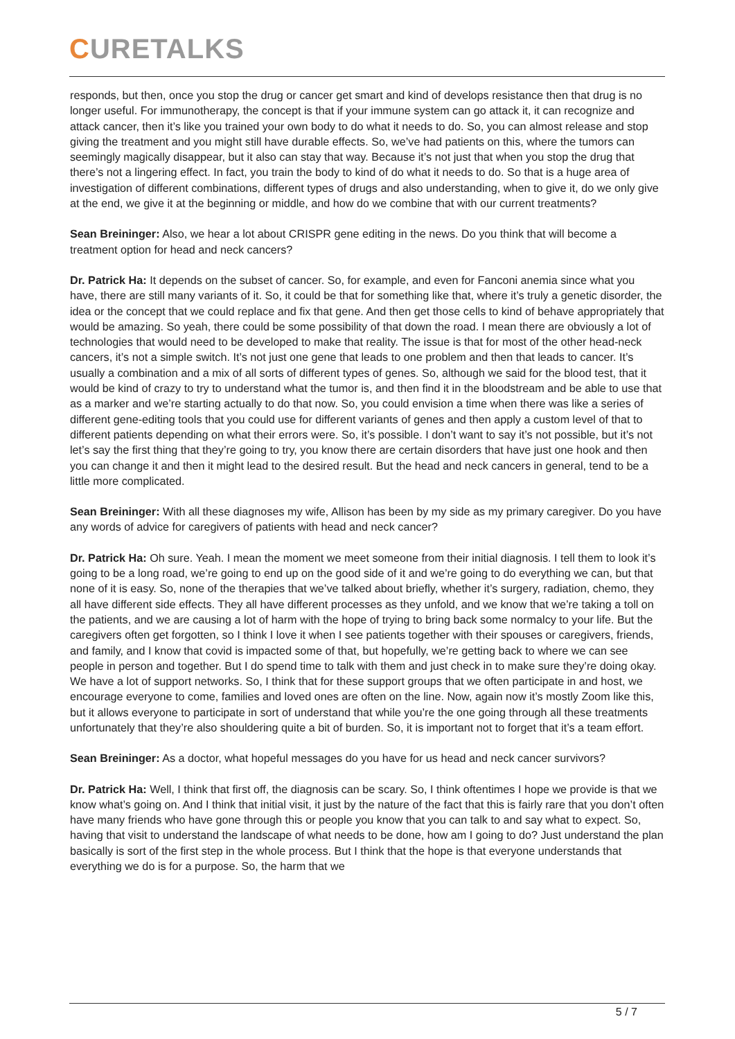CURETALKS
responds, but then, once you stop the drug or cancer get smart and kind of develops resistance then that drug is no longer useful. For immunotherapy, the concept is that if your immune system can go attack it, it can recognize and attack cancer, then it’s like you trained your own body to do what it needs to do. So, you can almost release and stop giving the treatment and you might still have durable effects. So, we’ve had patients on this, where the tumors can seemingly magically disappear, but it also can stay that way. Because it’s not just that when you stop the drug that there’s not a lingering effect. In fact, you train the body to kind of do what it needs to do. So that is a huge area of investigation of different combinations, different types of drugs and also understanding, when to give it, do we only give at the end, we give it at the beginning or middle, and how do we combine that with our current treatments?
Sean Breininger: Also, we hear a lot about CRISPR gene editing in the news. Do you think that will become a treatment option for head and neck cancers?
Dr. Patrick Ha: It depends on the subset of cancer. So, for example, and even for Fanconi anemia since what you have, there are still many variants of it. So, it could be that for something like that, where it’s truly a genetic disorder, the idea or the concept that we could replace and fix that gene. And then get those cells to kind of behave appropriately that would be amazing. So yeah, there could be some possibility of that down the road. I mean there are obviously a lot of technologies that would need to be developed to make that reality. The issue is that for most of the other head-neck cancers, it’s not a simple switch. It’s not just one gene that leads to one problem and then that leads to cancer. It’s usually a combination and a mix of all sorts of different types of genes. So, although we said for the blood test, that it would be kind of crazy to try to understand what the tumor is, and then find it in the bloodstream and be able to use that as a marker and we’re starting actually to do that now. So, you could envision a time when there was like a series of different gene-editing tools that you could use for different variants of genes and then apply a custom level of that to different patients depending on what their errors were. So, it’s possible. I don’t want to say it’s not possible, but it’s not let’s say the first thing that they’re going to try, you know there are certain disorders that have just one hook and then you can change it and then it might lead to the desired result. But the head and neck cancers in general, tend to be a little more complicated.
Sean Breininger: With all these diagnoses my wife, Allison has been by my side as my primary caregiver. Do you have any words of advice for caregivers of patients with head and neck cancer?
Dr. Patrick Ha: Oh sure. Yeah. I mean the moment we meet someone from their initial diagnosis. I tell them to look it’s going to be a long road, we’re going to end up on the good side of it and we’re going to do everything we can, but that none of it is easy. So, none of the therapies that we’ve talked about briefly, whether it’s surgery, radiation, chemo, they all have different side effects. They all have different processes as they unfold, and we know that we’re taking a toll on the patients, and we are causing a lot of harm with the hope of trying to bring back some normalcy to your life. But the caregivers often get forgotten, so I think I love it when I see patients together with their spouses or caregivers, friends, and family, and I know that covid is impacted some of that, but hopefully, we’re getting back to where we can see people in person and together. But I do spend time to talk with them and just check in to make sure they’re doing okay. We have a lot of support networks. So, I think that for these support groups that we often participate in and host, we encourage everyone to come, families and loved ones are often on the line. Now, again now it’s mostly Zoom like this, but it allows everyone to participate in sort of understand that while you’re the one going through all these treatments unfortunately that they’re also shouldering quite a bit of burden. So, it is important not to forget that it’s a team effort.
Sean Breininger: As a doctor, what hopeful messages do you have for us head and neck cancer survivors?
Dr. Patrick Ha: Well, I think that first off, the diagnosis can be scary. So, I think oftentimes I hope we provide is that we know what’s going on. And I think that initial visit, it just by the nature of the fact that this is fairly rare that you don’t often have many friends who have gone through this or people you know that you can talk to and say what to expect. So, having that visit to understand the landscape of what needs to be done, how am I going to do? Just understand the plan basically is sort of the first step in the whole process. But I think that the hope is that everyone understands that everything we do is for a purpose. So, the harm that we
5 / 7